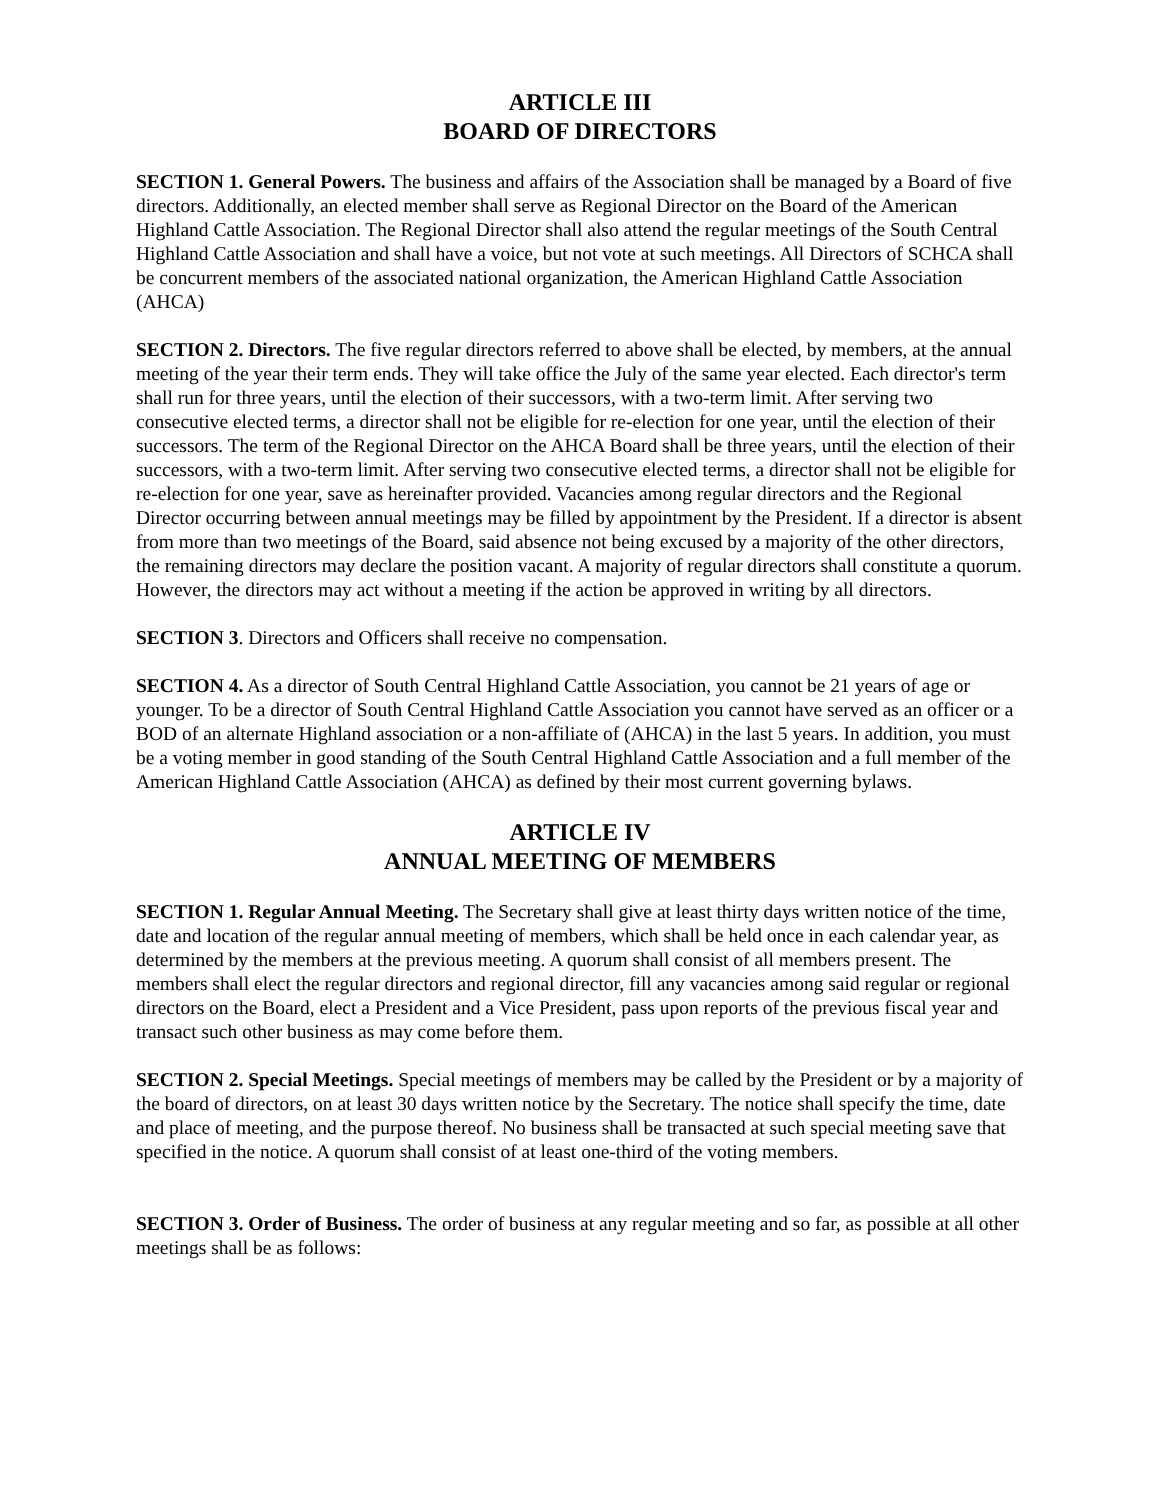ARTICLE III
BOARD OF DIRECTORS
SECTION 1. General Powers. The business and affairs of the Association shall be managed by a Board of five directors. Additionally, an elected member shall serve as Regional Director on the Board of the American Highland Cattle Association. The Regional Director shall also attend the regular meetings of the South Central Highland Cattle Association and shall have a voice, but not vote at such meetings. All Directors of SCHCA shall be concurrent members of the associated national organization, the American Highland Cattle Association (AHCA)
SECTION 2. Directors. The five regular directors referred to above shall be elected, by members, at the annual meeting of the year their term ends. They will take office the July of the same year elected. Each director's term shall run for three years, until the election of their successors, with a two-term limit. After serving two consecutive elected terms, a director shall not be eligible for re-election for one year, until the election of their successors. The term of the Regional Director on the AHCA Board shall be three years, until the election of their successors, with a two-term limit. After serving two consecutive elected terms, a director shall not be eligible for re-election for one year, save as hereinafter provided. Vacancies among regular directors and the Regional Director occurring between annual meetings may be filled by appointment by the President. If a director is absent from more than two meetings of the Board, said absence not being excused by a majority of the other directors, the remaining directors may declare the position vacant. A majority of regular directors shall constitute a quorum. However, the directors may act without a meeting if the action be approved in writing by all directors.
SECTION 3. Directors and Officers shall receive no compensation.
SECTION 4. As a director of South Central Highland Cattle Association, you cannot be 21 years of age or younger. To be a director of South Central Highland Cattle Association you cannot have served as an officer or a BOD of an alternate Highland association or a non-affiliate of (AHCA) in the last 5 years. In addition, you must be a voting member in good standing of the South Central Highland Cattle Association and a full member of the American Highland Cattle Association (AHCA) as defined by their most current governing bylaws.
ARTICLE IV
ANNUAL MEETING OF MEMBERS
SECTION 1. Regular Annual Meeting. The Secretary shall give at least thirty days written notice of the time, date and location of the regular annual meeting of members, which shall be held once in each calendar year, as determined by the members at the previous meeting. A quorum shall consist of all members present. The members shall elect the regular directors and regional director, fill any vacancies among said regular or regional directors on the Board, elect a President and a Vice President, pass upon reports of the previous fiscal year and transact such other business as may come before them.
SECTION 2. Special Meetings. Special meetings of members may be called by the President or by a majority of the board of directors, on at least 30 days written notice by the Secretary. The notice shall specify the time, date and place of meeting, and the purpose thereof. No business shall be transacted at such special meeting save that specified in the notice. A quorum shall consist of at least one-third of the voting members.
SECTION 3. Order of Business. The order of business at any regular meeting and so far, as possible at all other meetings shall be as follows: